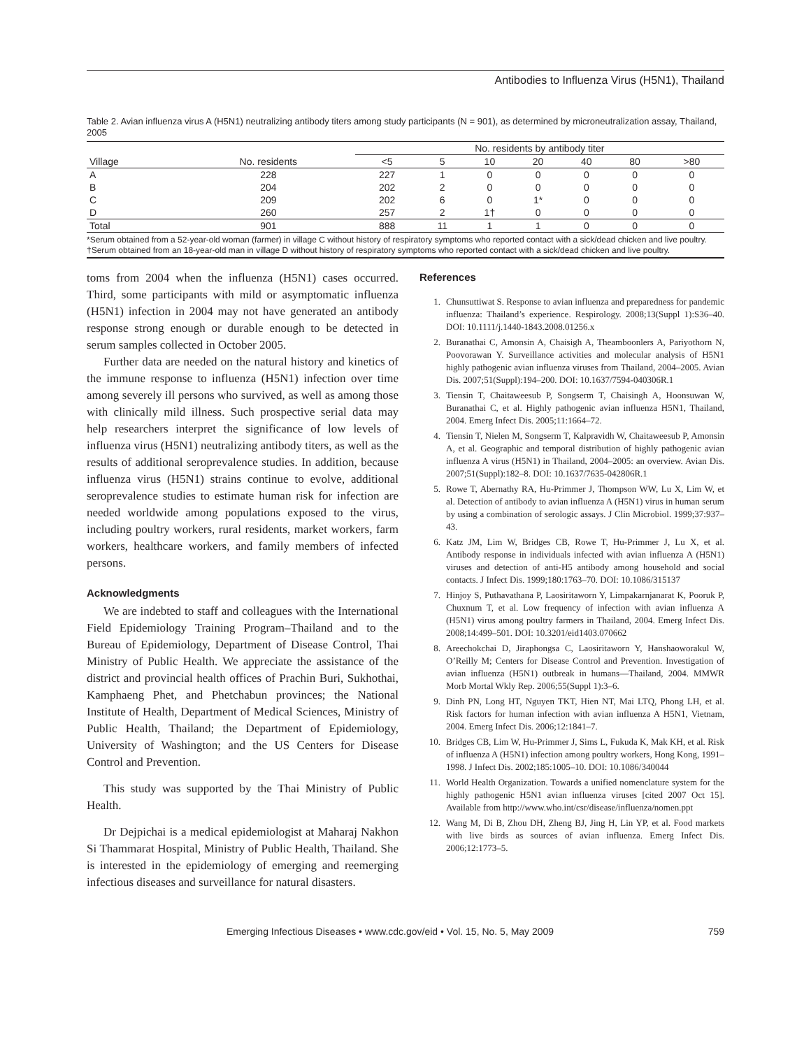Antibodies to Influenza Virus (H5N1), Thailand
Table 2. Avian influenza virus A (H5N1) neutralizing antibody titers among study participants (N = 901), as determined by microneutralization assay, Thailand, 2005
| | | No. residents by antibody titer | | | | | | |
| --- | --- | --- | --- | --- | --- | --- | --- | --- |
| Village | No. residents | <5 | 5 | 10 | 20 | 40 | 80 | >80 |
| A | 228 | 227 | 1 | 0 | 0 | 0 | 0 | 0 |
| B | 204 | 202 | 2 | 0 | 0 | 0 | 0 | 0 |
| C | 209 | 202 | 6 | 0 | 1* | 0 | 0 | 0 |
| D | 260 | 257 | 2 | 1† | 0 | 0 | 0 | 0 |
| Total | 901 | 888 | 11 | 1 | 1 | 0 | 0 | 0 |
*Serum obtained from a 52-year-old woman (farmer) in village C without history of respiratory symptoms who reported contact with a sick/dead chicken and live poultry.
†Serum obtained from an 18-year-old man in village D without history of respiratory symptoms who reported contact with a sick/dead chicken and live poultry.
toms from 2004 when the influenza (H5N1) cases occurred. Third, some participants with mild or asymptomatic influenza (H5N1) infection in 2004 may not have generated an antibody response strong enough or durable enough to be detected in serum samples collected in October 2005.
Further data are needed on the natural history and kinetics of the immune response to influenza (H5N1) infection over time among severely ill persons who survived, as well as among those with clinically mild illness. Such prospective serial data may help researchers interpret the significance of low levels of influenza virus (H5N1) neutralizing antibody titers, as well as the results of additional seroprevalence studies. In addition, because influenza virus (H5N1) strains continue to evolve, additional seroprevalence studies to estimate human risk for infection are needed worldwide among populations exposed to the virus, including poultry workers, rural residents, market workers, farm workers, healthcare workers, and family members of infected persons.
Acknowledgments
We are indebted to staff and colleagues with the International Field Epidemiology Training Program–Thailand and to the Bureau of Epidemiology, Department of Disease Control, Thai Ministry of Public Health. We appreciate the assistance of the district and provincial health offices of Prachin Buri, Sukhothai, Kamphaeng Phet, and Phetchabun provinces; the National Institute of Health, Department of Medical Sciences, Ministry of Public Health, Thailand; the Department of Epidemiology, University of Washington; and the US Centers for Disease Control and Prevention.
This study was supported by the Thai Ministry of Public Health.
Dr Dejpichai is a medical epidemiologist at Maharaj Nakhon Si Thammarat Hospital, Ministry of Public Health, Thailand. She is interested in the epidemiology of emerging and reemerging infectious diseases and surveillance for natural disasters.
References
1. Chunsuttiwat S. Response to avian influenza and preparedness for pandemic influenza: Thailand’s experience. Respirology. 2008;13(Suppl 1):S36–40. DOI: 10.1111/j.1440-1843.2008.01256.x
2. Buranathai C, Amonsin A, Chaisigh A, Theamboonlers A, Pariyothorn N, Poovorawan Y. Surveillance activities and molecular analysis of H5N1 highly pathogenic avian influenza viruses from Thailand, 2004–2005. Avian Dis. 2007;51(Suppl):194–200. DOI: 10.1637/7594-040306R.1
3. Tiensin T, Chaitaweesub P, Songserm T, Chaisingh A, Hoonsuwan W, Buranathai C, et al. Highly pathogenic avian influenza H5N1, Thailand, 2004. Emerg Infect Dis. 2005;11:1664–72.
4. Tiensin T, Nielen M, Songserm T, Kalpravidh W, Chaitaweesub P, Amonsin A, et al. Geographic and temporal distribution of highly pathogenic avian influenza A virus (H5N1) in Thailand, 2004–2005: an overview. Avian Dis. 2007;51(Suppl):182–8. DOI: 10.1637/7635-042806R.1
5. Rowe T, Abernathy RA, Hu-Primmer J, Thompson WW, Lu X, Lim W, et al. Detection of antibody to avian influenza A (H5N1) virus in human serum by using a combination of serologic assays. J Clin Microbiol. 1999;37:937–43.
6. Katz JM, Lim W, Bridges CB, Rowe T, Hu-Primmer J, Lu X, et al. Antibody response in individuals infected with avian influenza A (H5N1) viruses and detection of anti-H5 antibody among household and social contacts. J Infect Dis. 1999;180:1763–70. DOI: 10.1086/315137
7. Hinjoy S, Puthavathana P, Laosiritaworn Y, Limpakarnjanarat K, Pooruk P, Chuxnum T, et al. Low frequency of infection with avian influenza A (H5N1) virus among poultry farmers in Thailand, 2004. Emerg Infect Dis. 2008;14:499–501. DOI: 10.3201/eid1403.070662
8. Areechokchai D, Jiraphongsa C, Laosiritaworn Y, Hanshaoworakul W, O’Reilly M; Centers for Disease Control and Prevention. Investigation of avian influenza (H5N1) outbreak in humans—Thailand, 2004. MMWR Morb Mortal Wkly Rep. 2006;55(Suppl 1):3–6.
9. Dinh PN, Long HT, Nguyen TKT, Hien NT, Mai LTQ, Phong LH, et al. Risk factors for human infection with avian influenza A H5N1, Vietnam, 2004. Emerg Infect Dis. 2006;12:1841–7.
10. Bridges CB, Lim W, Hu-Primmer J, Sims L, Fukuda K, Mak KH, et al. Risk of influenza A (H5N1) infection among poultry workers, Hong Kong, 1991–1998. J Infect Dis. 2002;185:1005–10. DOI: 10.1086/340044
11. World Health Organization. Towards a unified nomenclature system for the highly pathogenic H5N1 avian influenza viruses [cited 2007 Oct 15]. Available from http://www.who.int/csr/disease/influenza/nomen.ppt
12. Wang M, Di B, Zhou DH, Zheng BJ, Jing H, Lin YP, et al. Food markets with live birds as sources of avian influenza. Emerg Infect Dis. 2006;12:1773–5.
Emerging Infectious Diseases • www.cdc.gov/eid • Vol. 15, No. 5, May 2009 759